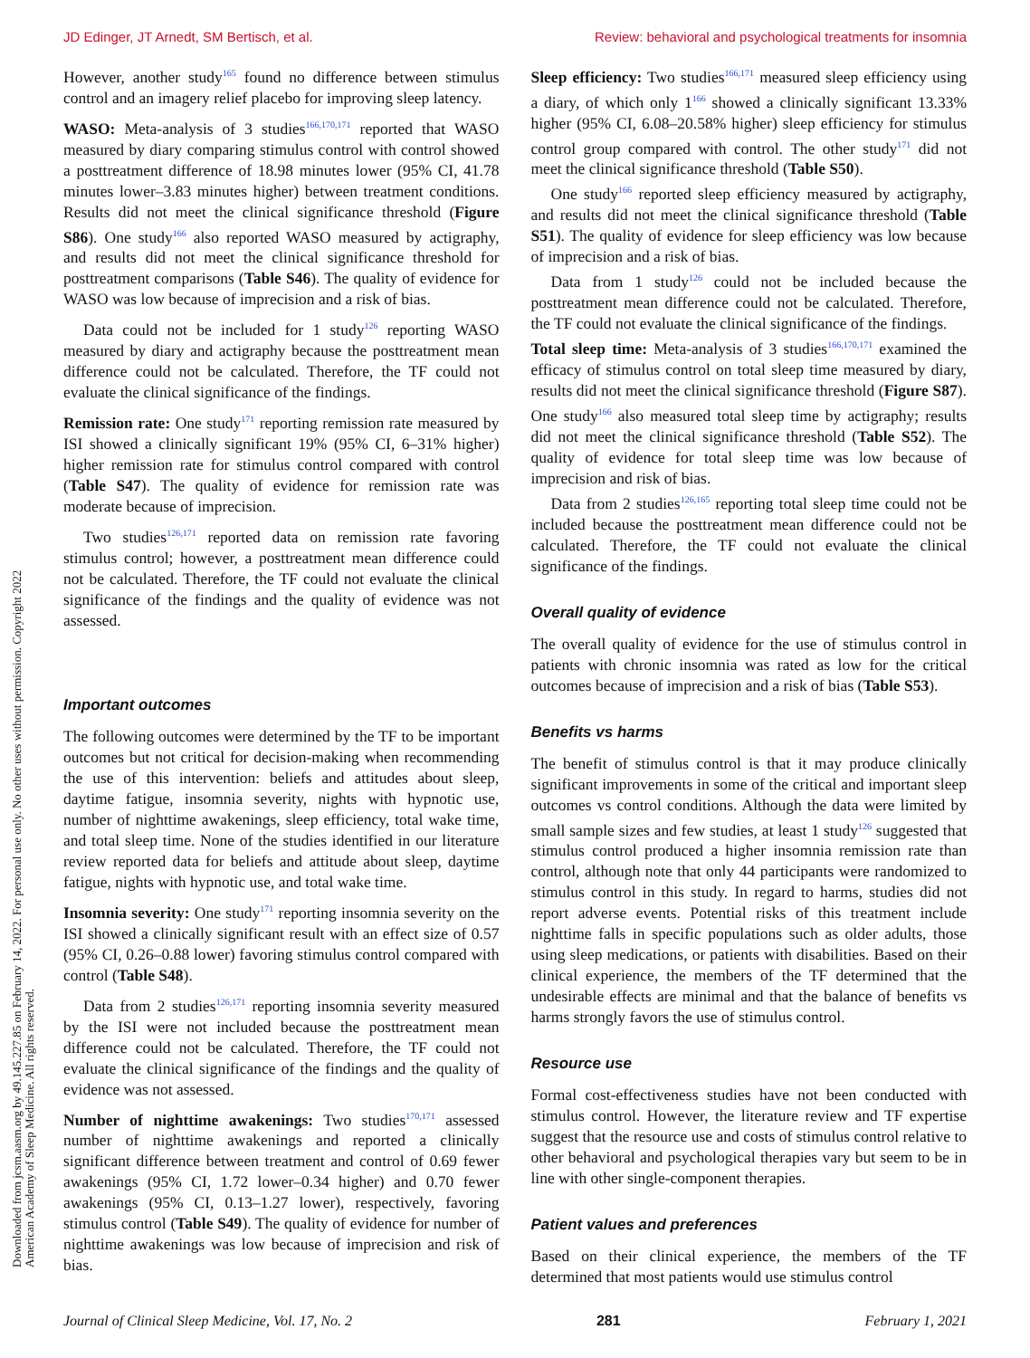JD Edinger, JT Arnedt, SM Bertisch, et al. Review: behavioral and psychological treatments for insomnia
Downloaded from jcsm.aasm.org by 49.145.227.85 on February 14, 2022. For personal use only. No other uses without permission. Copyright 2022 American Academy of Sleep Medicine. All rights reserved.
However, another study<sup>165</sup> found no difference between stimulus control and an imagery relief placebo for improving sleep latency.
WASO: Meta-analysis of 3 studies<sup>166,170,171</sup> reported that WASO measured by diary comparing stimulus control with control showed a posttreatment difference of 18.98 minutes lower (95% CI, 41.78 minutes lower–3.83 minutes higher) between treatment conditions. Results did not meet the clinical significance threshold (Figure S86). One study<sup>166</sup> also reported WASO measured by actigraphy, and results did not meet the clinical significance threshold for posttreatment comparisons (Table S46). The quality of evidence for WASO was low because of imprecision and a risk of bias.
Data could not be included for 1 study<sup>126</sup> reporting WASO measured by diary and actigraphy because the posttreatment mean difference could not be calculated. Therefore, the TF could not evaluate the clinical significance of the findings.
Remission rate: One study<sup>171</sup> reporting remission rate measured by ISI showed a clinically significant 19% (95% CI, 6–31% higher) higher remission rate for stimulus control compared with control (Table S47). The quality of evidence for remission rate was moderate because of imprecision.
Two studies<sup>126,171</sup> reported data on remission rate favoring stimulus control; however, a posttreatment mean difference could not be calculated. Therefore, the TF could not evaluate the clinical significance of the findings and the quality of evidence was not assessed.
Important outcomes
The following outcomes were determined by the TF to be important outcomes but not critical for decision-making when recommending the use of this intervention: beliefs and attitudes about sleep, daytime fatigue, insomnia severity, nights with hypnotic use, number of nighttime awakenings, sleep efficiency, total wake time, and total sleep time. None of the studies identified in our literature review reported data for beliefs and attitude about sleep, daytime fatigue, nights with hypnotic use, and total wake time.
Insomnia severity: One study<sup>171</sup> reporting insomnia severity on the ISI showed a clinically significant result with an effect size of 0.57 (95% CI, 0.26–0.88 lower) favoring stimulus control compared with control (Table S48).
Data from 2 studies<sup>126,171</sup> reporting insomnia severity measured by the ISI were not included because the posttreatment mean difference could not be calculated. Therefore, the TF could not evaluate the clinical significance of the findings and the quality of evidence was not assessed.
Number of nighttime awakenings: Two studies<sup>170,171</sup> assessed number of nighttime awakenings and reported a clinically significant difference between treatment and control of 0.69 fewer awakenings (95% CI, 1.72 lower–0.34 higher) and 0.70 fewer awakenings (95% CI, 0.13–1.27 lower), respectively, favoring stimulus control (Table S49). The quality of evidence for number of nighttime awakenings was low because of imprecision and risk of bias.
Sleep efficiency: Two studies<sup>166,171</sup> measured sleep efficiency using a diary, of which only 1<sup>166</sup> showed a clinically significant 13.33% higher (95% CI, 6.08–20.58% higher) sleep efficiency for stimulus control group compared with control. The other study<sup>171</sup> did not meet the clinical significance threshold (Table S50).
One study<sup>166</sup> reported sleep efficiency measured by actigraphy, and results did not meet the clinical significance threshold (Table S51). The quality of evidence for sleep efficiency was low because of imprecision and a risk of bias.
Data from 1 study<sup>126</sup> could not be included because the posttreatment mean difference could not be calculated. Therefore, the TF could not evaluate the clinical significance of the findings.
Total sleep time: Meta-analysis of 3 studies<sup>166,170,171</sup> examined the efficacy of stimulus control on total sleep time measured by diary, results did not meet the clinical significance threshold (Figure S87). One study<sup>166</sup> also measured total sleep time by actigraphy; results did not meet the clinical significance threshold (Table S52). The quality of evidence for total sleep time was low because of imprecision and risk of bias.
Data from 2 studies<sup>126,165</sup> reporting total sleep time could not be included because the posttreatment mean difference could not be calculated. Therefore, the TF could not evaluate the clinical significance of the findings.
Overall quality of evidence
The overall quality of evidence for the use of stimulus control in patients with chronic insomnia was rated as low for the critical outcomes because of imprecision and a risk of bias (Table S53).
Benefits vs harms
The benefit of stimulus control is that it may produce clinically significant improvements in some of the critical and important sleep outcomes vs control conditions. Although the data were limited by small sample sizes and few studies, at least 1 study<sup>126</sup> suggested that stimulus control produced a higher insomnia remission rate than control, although note that only 44 participants were randomized to stimulus control in this study. In regard to harms, studies did not report adverse events. Potential risks of this treatment include nighttime falls in specific populations such as older adults, those using sleep medications, or patients with disabilities. Based on their clinical experience, the members of the TF determined that the undesirable effects are minimal and that the balance of benefits vs harms strongly favors the use of stimulus control.
Resource use
Formal cost-effectiveness studies have not been conducted with stimulus control. However, the literature review and TF expertise suggest that the resource use and costs of stimulus control relative to other behavioral and psychological therapies vary but seem to be in line with other single-component therapies.
Patient values and preferences
Based on their clinical experience, the members of the TF determined that most patients would use stimulus control
Journal of Clinical Sleep Medicine, Vol. 17, No. 2 281 February 1, 2021